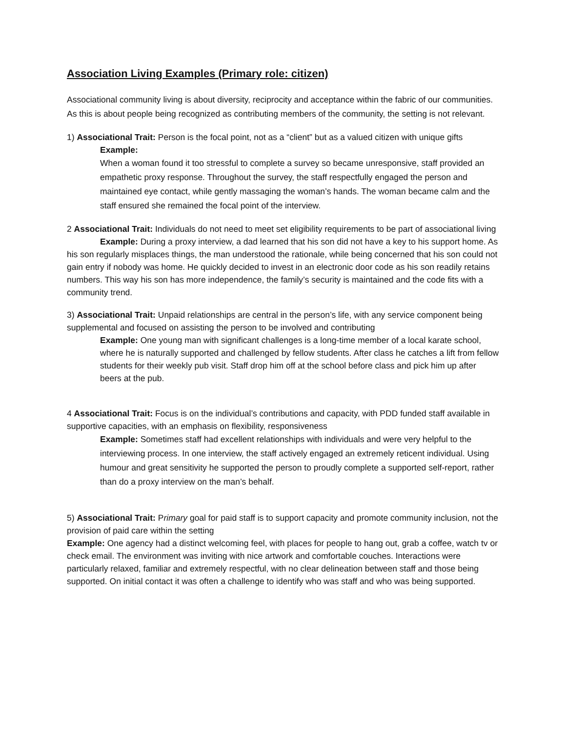Association Living Examples (Primary role: citizen)
Associational community living is about diversity, reciprocity and acceptance within the fabric of our communities. As this is about people being recognized as contributing members of the community, the setting is not relevant.
1) Associational Trait: Person is the focal point, not as a “client” but as a valued citizen with unique gifts
Example:
When a woman found it too stressful to complete a survey so became unresponsive, staff provided an empathetic proxy response. Throughout the survey, the staff respectfully engaged the person and maintained eye contact, while gently massaging the woman’s hands. The woman became calm and the staff ensured she remained the focal point of the interview.
2 Associational Trait: Individuals do not need to meet set eligibility requirements to be part of associational living
Example: During a proxy interview, a dad learned that his son did not have a key to his support home. As his son regularly misplaces things, the man understood the rationale, while being concerned that his son could not gain entry if nobody was home. He quickly decided to invest in an electronic door code as his son readily retains numbers. This way his son has more independence, the family’s security is maintained and the code fits with a community trend.
3) Associational Trait: Unpaid relationships are central in the person’s life, with any service component being supplemental and focused on assisting the person to be involved and contributing
Example: One young man with significant challenges is a long-time member of a local karate school, where he is naturally supported and challenged by fellow students. After class he catches a lift from fellow students for their weekly pub visit. Staff drop him off at the school before class and pick him up after beers at the pub.
4 Associational Trait: Focus is on the individual’s contributions and capacity, with PDD funded staff available in supportive capacities, with an emphasis on flexibility, responsiveness
Example: Sometimes staff had excellent relationships with individuals and were very helpful to the interviewing process. In one interview, the staff actively engaged an extremely reticent individual. Using humour and great sensitivity he supported the person to proudly complete a supported self-report, rather than do a proxy interview on the man’s behalf.
5) Associational Trait: Primary goal for paid staff is to support capacity and promote community inclusion, not the provision of paid care within the setting
Example: One agency had a distinct welcoming feel, with places for people to hang out, grab a coffee, watch tv or check email. The environment was inviting with nice artwork and comfortable couches. Interactions were particularly relaxed, familiar and extremely respectful, with no clear delineation between staff and those being supported. On initial contact it was often a challenge to identify who was staff and who was being supported.